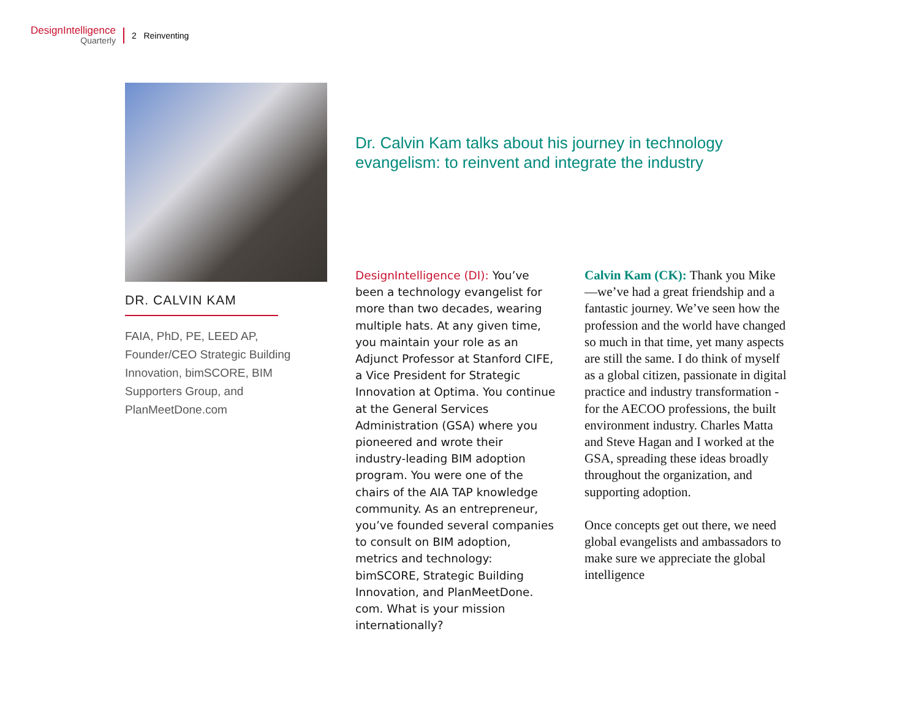DesignIntelligence
Quarterly
2 Reinventing
DR. CALVIN KAM
FAIA, PhD, PE, LEED AP, Founder/CEO Strategic Building Innovation, bimSCORE, BIM Supporters Group, and PlanMeetDone.com
Dr. Calvin Kam talks about his journey in technology evangelism: to reinvent and integrate the industry
DesignIntelligence (DI): You’ve been a technology evangelist for more than two decades, wearing multiple hats. At any given time, you maintain your role as an Adjunct Professor at Stanford CIFE, a Vice President for Strategic Innovation at Optima. You continue at the General Services Administration (GSA) where you pioneered and wrote their industry-leading BIM adoption program. You were one of the chairs of the AIA TAP knowledge community. As an entrepreneur, you’ve founded several companies to consult on BIM adoption, metrics and technology: bimSCORE, Strategic Building Innovation, and PlanMeetDone. com. What is your mission internationally?
Calvin Kam (CK): Thank you Mike—we’ve had a great friendship and a fantastic journey. We’ve seen how the profession and the world have changed so much in that time, yet many aspects are still the same. I do think of myself as a global citizen, passionate in digital practice and industry transformation - for the AECOO professions, the built environment industry. Charles Matta and Steve Hagan and I worked at the GSA, spreading these ideas broadly throughout the organization, and supporting adoption.
Once concepts get out there, we need global evangelists and ambassadors to make sure we appreciate the global intelligence